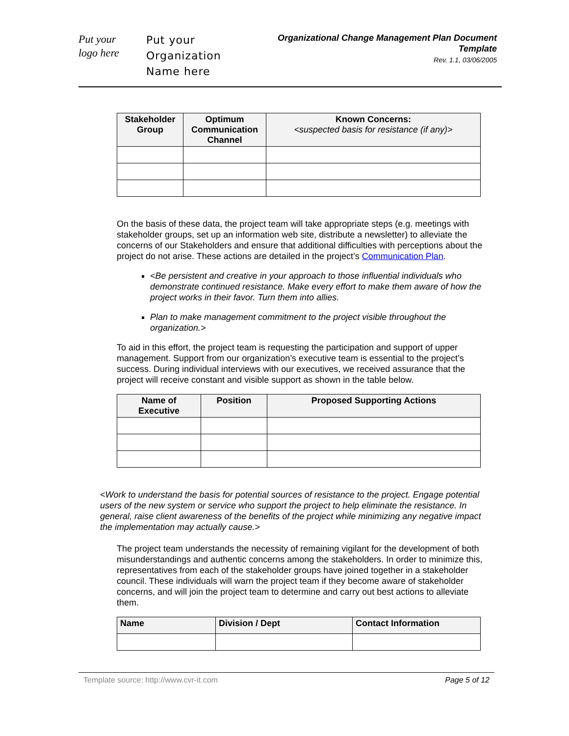Put your
logo here
Put your
Organization
Name here
Organizational Change Management Plan Document
Template
Rev. 1.1, 03/06/2005
| Stakeholder Group | Optimum Communication Channel | Known Concerns: <suspected basis for resistance (if any)> |
| --- | --- | --- |
On the basis of these data, the project team will take appropriate steps (e.g. meetings with stakeholder groups, set up an information web site, distribute a newsletter) to alleviate the concerns of our Stakeholders and ensure that additional difficulties with perceptions about the project do not arise. These actions are detailed in the project’s Communication Plan.
<Be persistent and creative in your approach to those influential individuals who demonstrate continued resistance. Make every effort to make them aware of how the project works in their favor. Turn them into allies.
Plan to make management commitment to the project visible throughout the organization.>
To aid in this effort, the project team is requesting the participation and support of upper management. Support from our organization’s executive team is essential to the project’s success. During individual interviews with our executives, we received assurance that the project will receive constant and visible support as shown in the table below.
| Name of Executive | Position | Proposed Supporting Actions |
| --- | --- | --- |
<Work to understand the basis for potential sources of resistance to the project. Engage potential users of the new system or service who support the project to help eliminate the resistance. In general, raise client awareness of the benefits of the project while minimizing any negative impact the implementation may actually cause.>
The project team understands the necessity of remaining vigilant for the development of both misunderstandings and authentic concerns among the stakeholders. In order to minimize this, representatives from each of the stakeholder groups have joined together in a stakeholder council. These individuals will warn the project team if they become aware of stakeholder concerns, and will join the project team to determine and carry out best actions to alleviate them.
| Name | Division / Dept | Contact Information |
| --- | --- | --- |
Template source: http://www.cvr-it.com Page 5 of 12